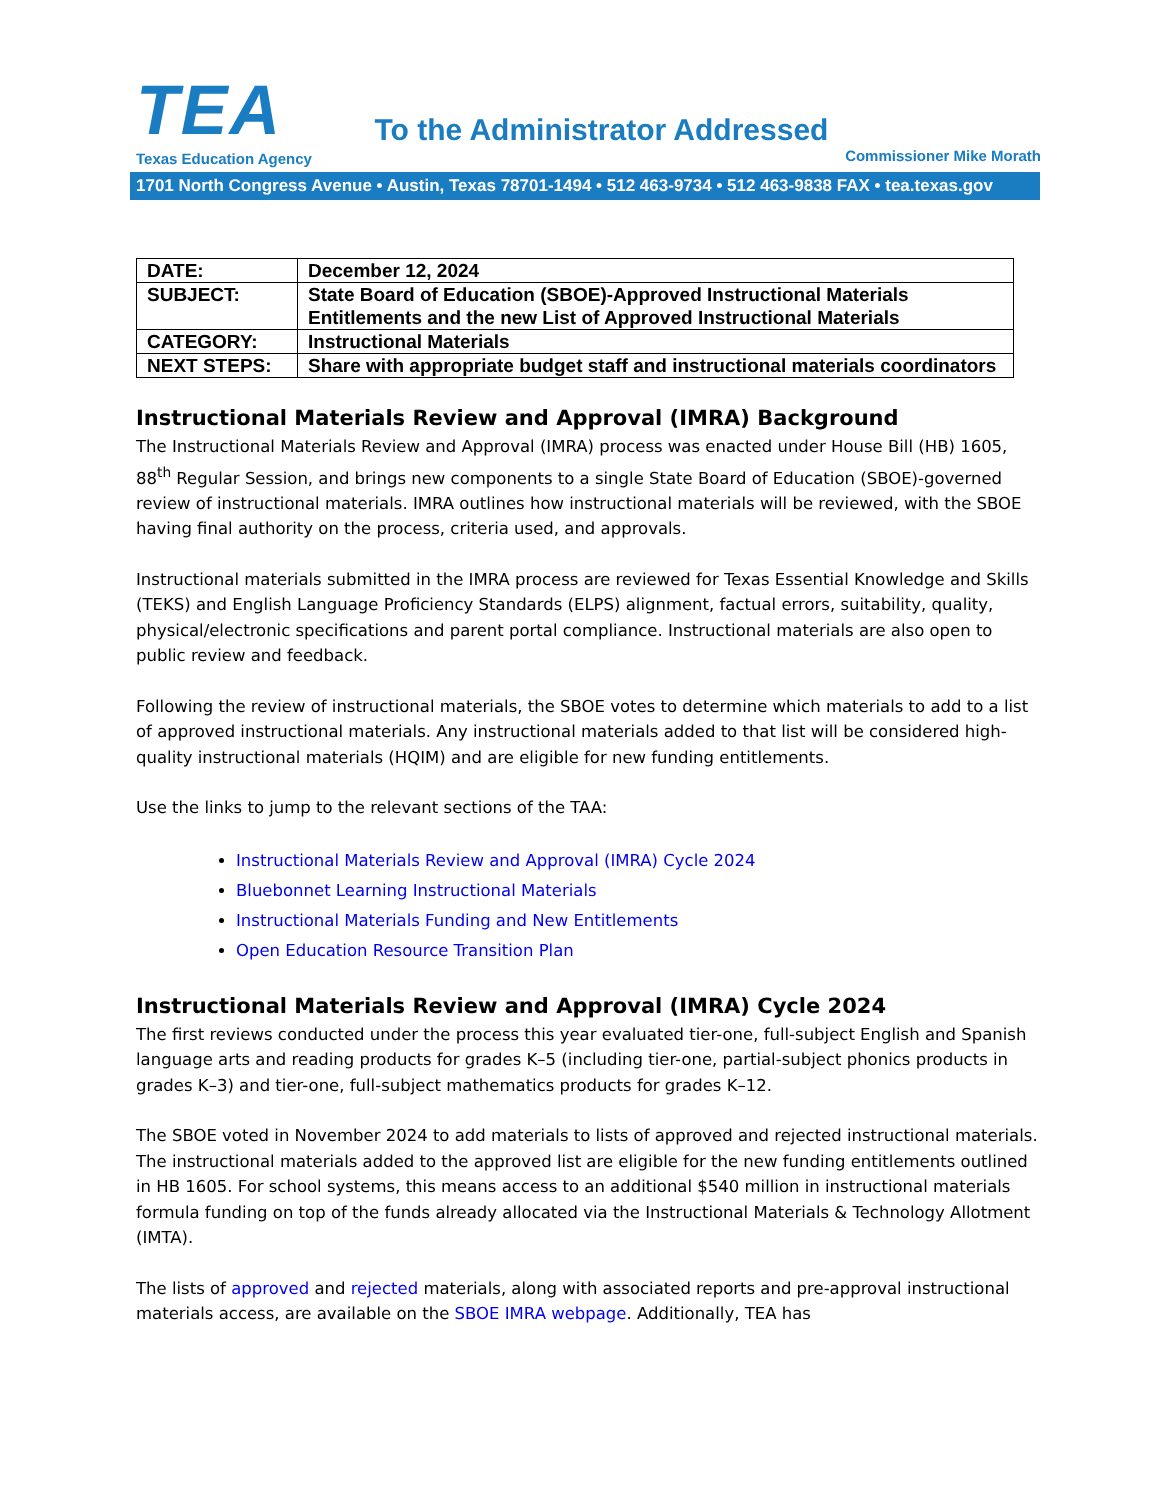TEA
Texas Education Agency
To the Administrator Addressed
Commissioner Mike Morath
1701 North Congress Avenue • Austin, Texas 78701-1494 • 512 463-9734 • 512 463-9838 FAX • tea.texas.gov
| DATE: | December 12, 2024 |
| SUBJECT: | State Board of Education (SBOE)-Approved Instructional Materials Entitlements and the new List of Approved Instructional Materials |
| CATEGORY: | Instructional Materials |
| NEXT STEPS: | Share with appropriate budget staff and instructional materials coordinators |
Instructional Materials Review and Approval (IMRA) Background
The Instructional Materials Review and Approval (IMRA) process was enacted under House Bill (HB) 1605, 88<sup>th</sup> Regular Session, and brings new components to a single State Board of Education (SBOE)-governed review of instructional materials. IMRA outlines how instructional materials will be reviewed, with the SBOE having final authority on the process, criteria used, and approvals.
Instructional materials submitted in the IMRA process are reviewed for Texas Essential Knowledge and Skills (TEKS) and English Language Proficiency Standards (ELPS) alignment, factual errors, suitability, quality, physical/electronic specifications and parent portal compliance. Instructional materials are also open to public review and feedback.
Following the review of instructional materials, the SBOE votes to determine which materials to add to a list of approved instructional materials. Any instructional materials added to that list will be considered high-quality instructional materials (HQIM) and are eligible for new funding entitlements.
Use the links to jump to the relevant sections of the TAA:
Instructional Materials Review and Approval (IMRA) Cycle 2024
Bluebonnet Learning Instructional Materials
Instructional Materials Funding and New Entitlements
Open Education Resource Transition Plan
Instructional Materials Review and Approval (IMRA) Cycle 2024
The first reviews conducted under the process this year evaluated tier-one, full-subject English and Spanish language arts and reading products for grades K–5 (including tier-one, partial-subject phonics products in grades K–3) and tier-one, full-subject mathematics products for grades K–12.
The SBOE voted in November 2024 to add materials to lists of approved and rejected instructional materials. The instructional materials added to the approved list are eligible for the new funding entitlements outlined in HB 1605. For school systems, this means access to an additional $540 million in instructional materials formula funding on top of the funds already allocated via the Instructional Materials & Technology Allotment (IMTA).
The lists of approved and rejected materials, along with associated reports and pre-approval instructional materials access, are available on the SBOE IMRA webpage. Additionally, TEA has